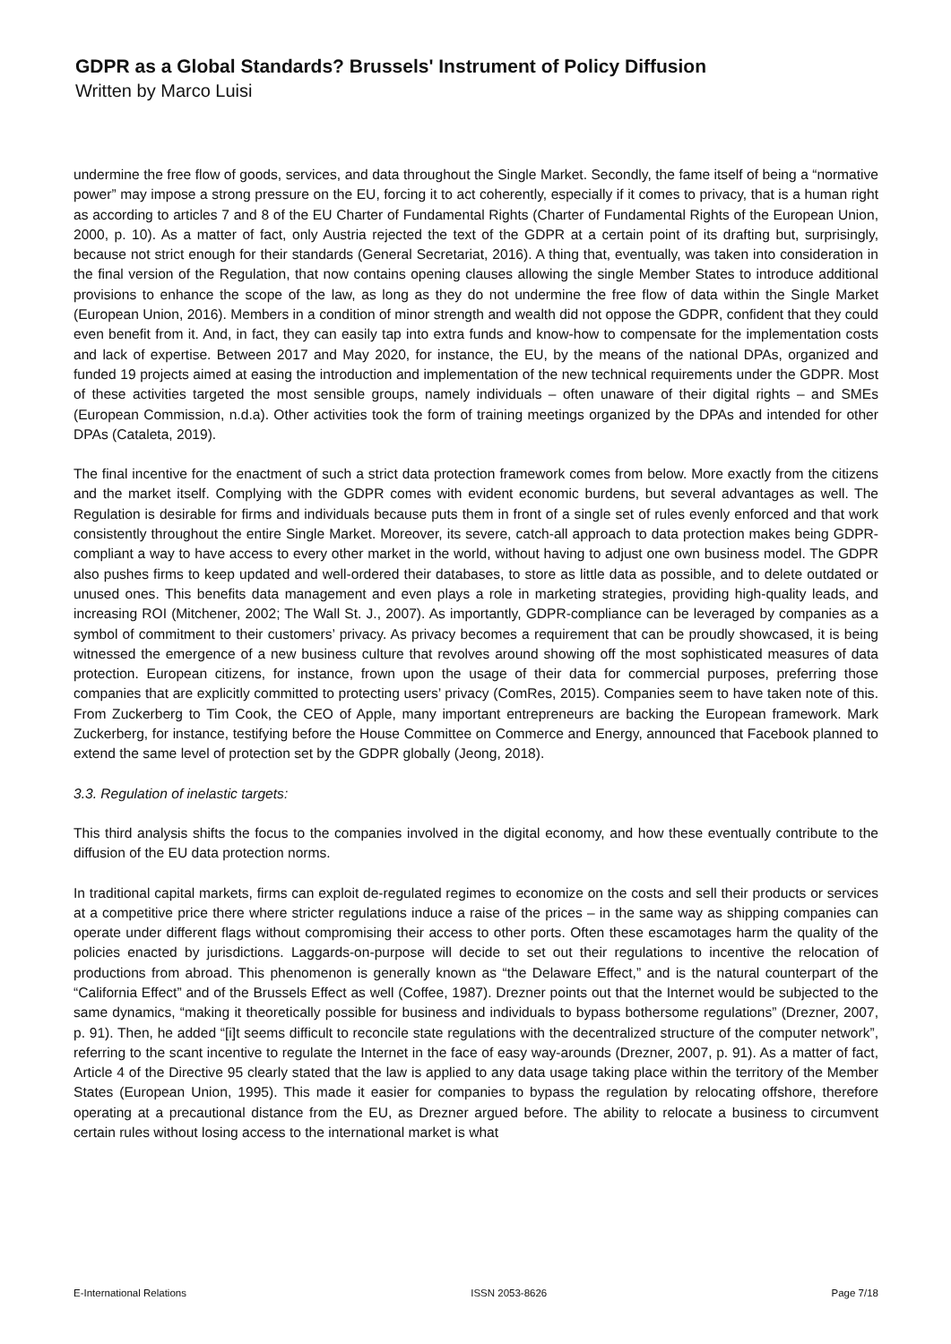GDPR as a Global Standards? Brussels' Instrument of Policy Diffusion
Written by Marco Luisi
undermine the free flow of goods, services, and data throughout the Single Market. Secondly, the fame itself of being a “normative power” may impose a strong pressure on the EU, forcing it to act coherently, especially if it comes to privacy, that is a human right as according to articles 7 and 8 of the EU Charter of Fundamental Rights (Charter of Fundamental Rights of the European Union, 2000, p. 10). As a matter of fact, only Austria rejected the text of the GDPR at a certain point of its drafting but, surprisingly, because not strict enough for their standards (General Secretariat, 2016). A thing that, eventually, was taken into consideration in the final version of the Regulation, that now contains opening clauses allowing the single Member States to introduce additional provisions to enhance the scope of the law, as long as they do not undermine the free flow of data within the Single Market (European Union, 2016). Members in a condition of minor strength and wealth did not oppose the GDPR, confident that they could even benefit from it. And, in fact, they can easily tap into extra funds and know-how to compensate for the implementation costs and lack of expertise. Between 2017 and May 2020, for instance, the EU, by the means of the national DPAs, organized and funded 19 projects aimed at easing the introduction and implementation of the new technical requirements under the GDPR. Most of these activities targeted the most sensible groups, namely individuals – often unaware of their digital rights – and SMEs (European Commission, n.d.a). Other activities took the form of training meetings organized by the DPAs and intended for other DPAs (Cataleta, 2019).
The final incentive for the enactment of such a strict data protection framework comes from below. More exactly from the citizens and the market itself. Complying with the GDPR comes with evident economic burdens, but several advantages as well. The Regulation is desirable for firms and individuals because puts them in front of a single set of rules evenly enforced and that work consistently throughout the entire Single Market. Moreover, its severe, catch-all approach to data protection makes being GDPR-compliant a way to have access to every other market in the world, without having to adjust one own business model. The GDPR also pushes firms to keep updated and well-ordered their databases, to store as little data as possible, and to delete outdated or unused ones. This benefits data management and even plays a role in marketing strategies, providing high-quality leads, and increasing ROI (Mitchener, 2002; The Wall St. J., 2007). As importantly, GDPR-compliance can be leveraged by companies as a symbol of commitment to their customers’ privacy. As privacy becomes a requirement that can be proudly showcased, it is being witnessed the emergence of a new business culture that revolves around showing off the most sophisticated measures of data protection. European citizens, for instance, frown upon the usage of their data for commercial purposes, preferring those companies that are explicitly committed to protecting users’ privacy (ComRes, 2015). Companies seem to have taken note of this. From Zuckerberg to Tim Cook, the CEO of Apple, many important entrepreneurs are backing the European framework. Mark Zuckerberg, for instance, testifying before the House Committee on Commerce and Energy, announced that Facebook planned to extend the same level of protection set by the GDPR globally (Jeong, 2018).
3.3. Regulation of inelastic targets:
This third analysis shifts the focus to the companies involved in the digital economy, and how these eventually contribute to the diffusion of the EU data protection norms.
In traditional capital markets, firms can exploit de-regulated regimes to economize on the costs and sell their products or services at a competitive price there where stricter regulations induce a raise of the prices – in the same way as shipping companies can operate under different flags without compromising their access to other ports. Often these escamotages harm the quality of the policies enacted by jurisdictions. Laggards-on-purpose will decide to set out their regulations to incentive the relocation of productions from abroad. This phenomenon is generally known as “the Delaware Effect,” and is the natural counterpart of the “California Effect” and of the Brussels Effect as well (Coffee, 1987). Drezner points out that the Internet would be subjected to the same dynamics, “making it theoretically possible for business and individuals to bypass bothersome regulations” (Drezner, 2007, p. 91). Then, he added “[i]t seems difficult to reconcile state regulations with the decentralized structure of the computer network”, referring to the scant incentive to regulate the Internet in the face of easy way-arounds (Drezner, 2007, p. 91). As a matter of fact, Article 4 of the Directive 95 clearly stated that the law is applied to any data usage taking place within the territory of the Member States (European Union, 1995). This made it easier for companies to bypass the regulation by relocating offshore, therefore operating at a precautional distance from the EU, as Drezner argued before. The ability to relocate a business to circumvent certain rules without losing access to the international market is what
E-International Relations ISSN 2053-8626 Page 7/18